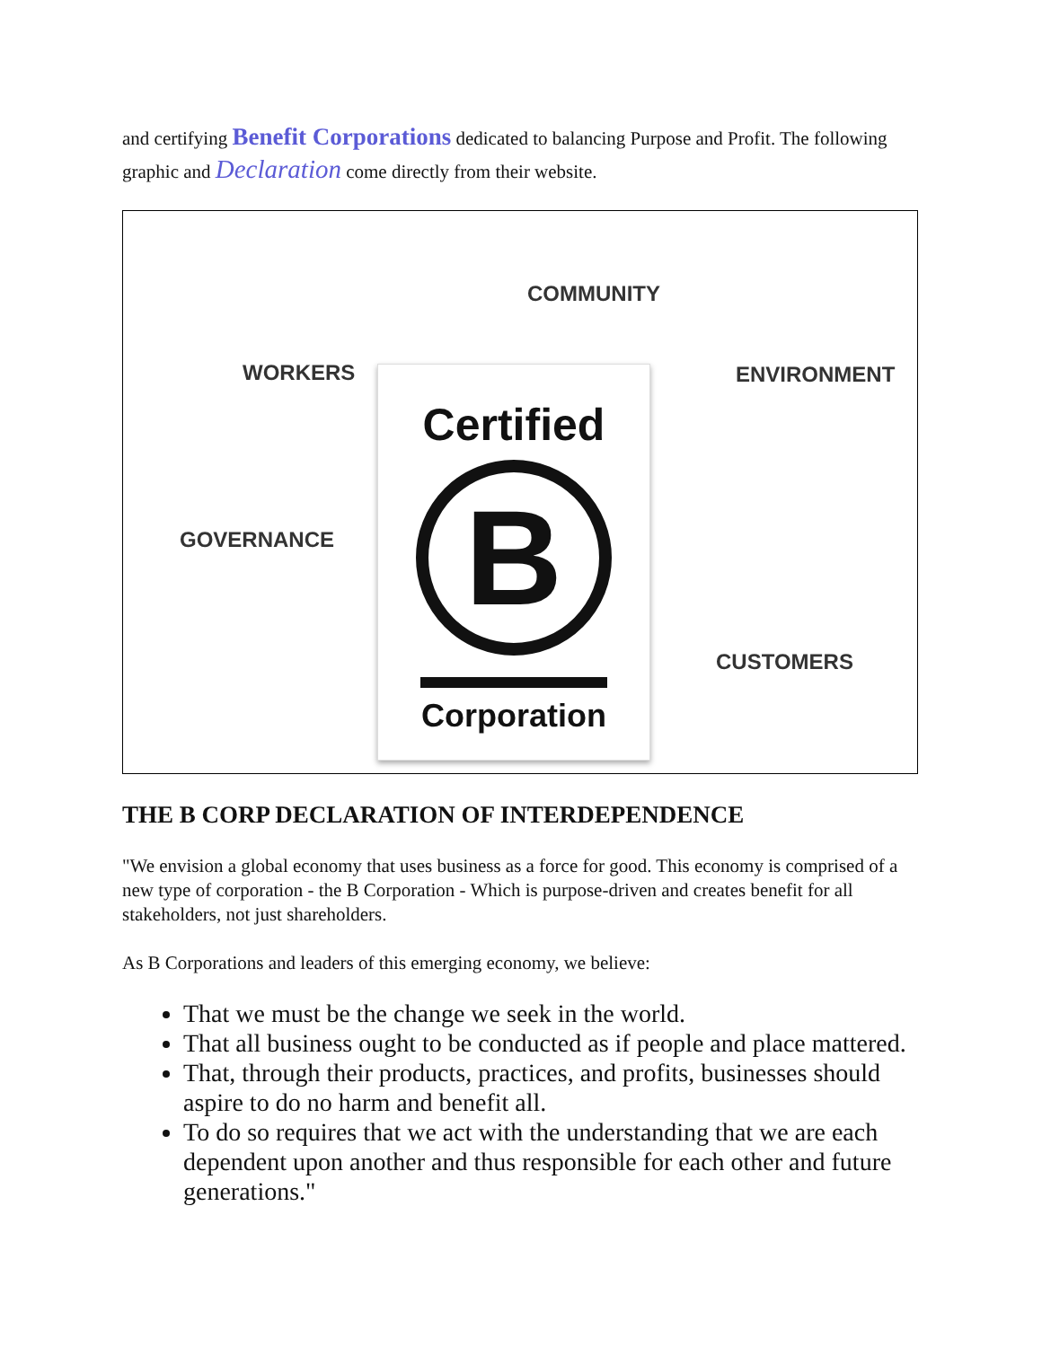and certifying Benefit Corporations dedicated to balancing Purpose and Profit. The following graphic and Declaration come directly from their website.
COMMUNITY
WORKERS ENVIRONMENT
GOVERNANCE
CUSTOMERS
Certified
B
Corporation
THE B CORP DECLARATION OF INTERDEPENDENCE
"We envision a global economy that uses business as a force for good. This economy is comprised of a new type of corporation - the B Corporation - Which is purpose-driven and creates benefit for all stakeholders, not just shareholders.
As B Corporations and leaders of this emerging economy, we believe:
That we must be the change we seek in the world.
That all business ought to be conducted as if people and place mattered.
That, through their products, practices, and profits, businesses should aspire to do no harm and benefit all.
To do so requires that we act with the understanding that we are each dependent upon another and thus responsible for each other and future generations."